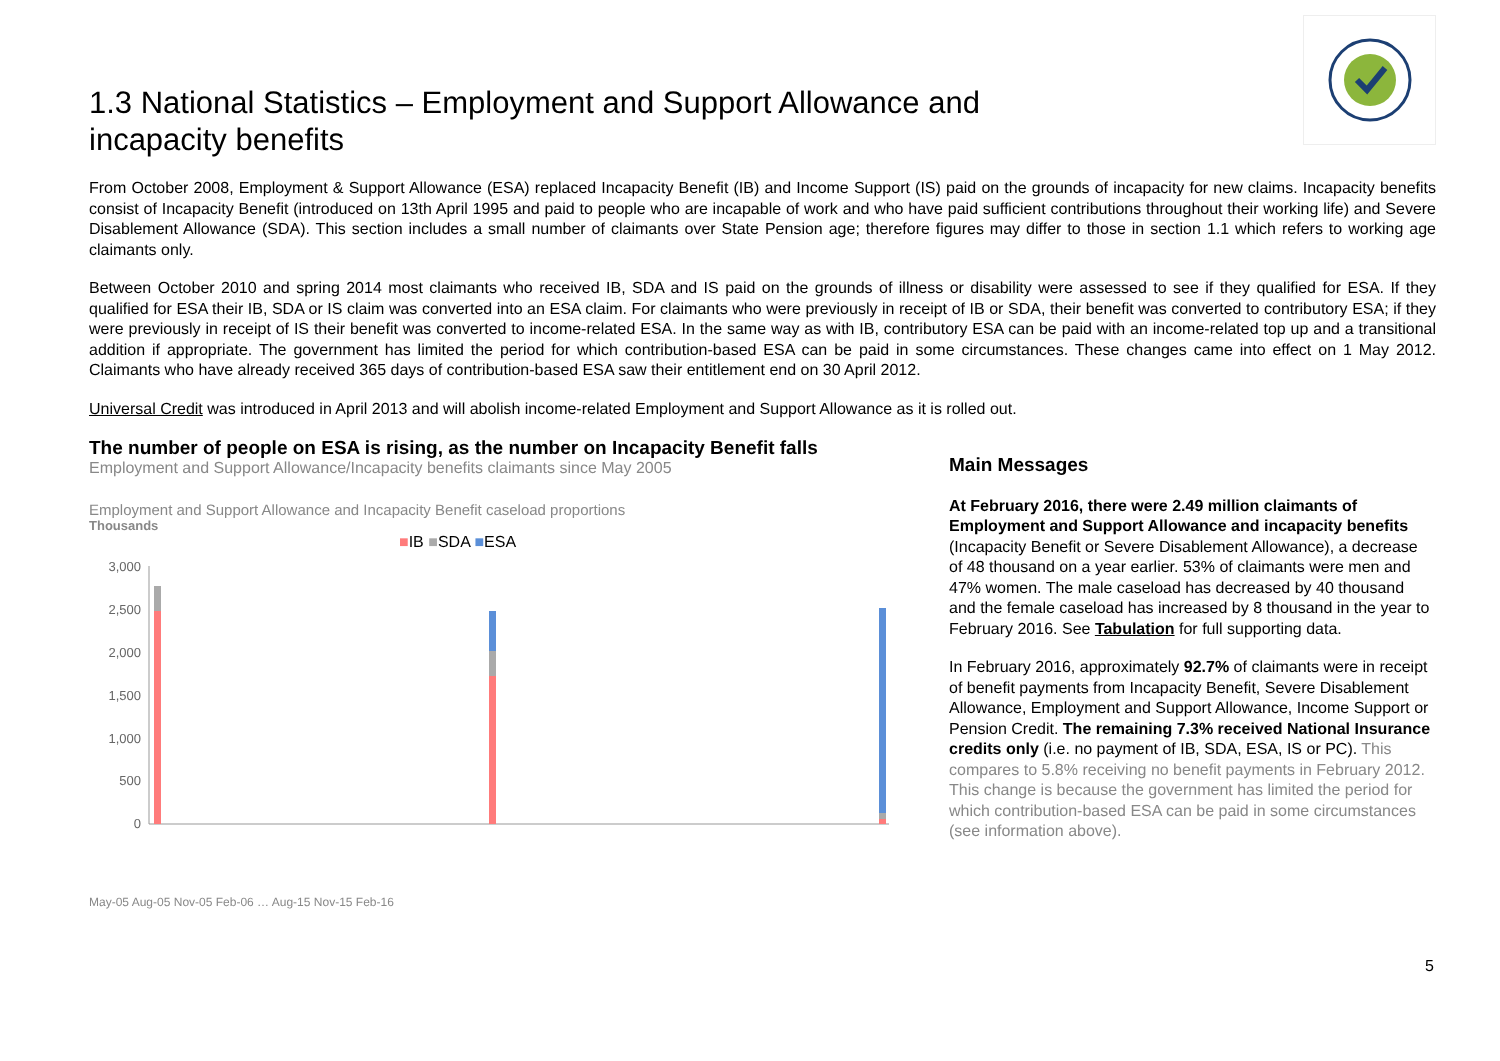1.3 National Statistics – Employment and Support Allowance and incapacity benefits
From October 2008, Employment & Support Allowance (ESA) replaced Incapacity Benefit (IB) and Income Support (IS) paid on the grounds of incapacity for new claims. Incapacity benefits consist of Incapacity Benefit (introduced on 13th April 1995 and paid to people who are incapable of work and who have paid sufficient contributions throughout their working life) and Severe Disablement Allowance (SDA). This section includes a small number of claimants over State Pension age; therefore figures may differ to those in section 1.1 which refers to working age claimants only.
Between October 2010 and spring 2014 most claimants who received IB, SDA and IS paid on the grounds of illness or disability were assessed to see if they qualified for ESA. If they qualified for ESA their IB, SDA or IS claim was converted into an ESA claim. For claimants who were previously in receipt of IB or SDA, their benefit was converted to contributory ESA; if they were previously in receipt of IS their benefit was converted to income-related ESA. In the same way as with IB, contributory ESA can be paid with an income-related top up and a transitional addition if appropriate. The government has limited the period for which contribution-based ESA can be paid in some circumstances. These changes came into effect on 1 May 2012. Claimants who have already received 365 days of contribution-based ESA saw their entitlement end on 30 April 2012.
Universal Credit was introduced in April 2013 and will abolish income-related Employment and Support Allowance as it is rolled out.
The number of people on ESA is rising, as the number on Incapacity Benefit falls
Employment and Support Allowance/Incapacity benefits claimants since May 2005
Employment and Support Allowance and Incapacity Benefit caseload proportions
Thousands
■IB ■SDA ■ESA
3,000
2,500
2,000
1,500
1,000
500
0
May-05 Aug-05 Nov-05 Feb-06 … Aug-15 Nov-15 Feb-16
Main Messages
At February 2016, there were 2.49 million claimants of Employment and Support Allowance and incapacity benefits (Incapacity Benefit or Severe Disablement Allowance), a decrease of 48 thousand on a year earlier. 53% of claimants were men and 47% women. The male caseload has decreased by 40 thousand and the female caseload has increased by 8 thousand in the year to February 2016. See Tabulation for full supporting data.
In February 2016, approximately 92.7% of claimants were in receipt of benefit payments from Incapacity Benefit, Severe Disablement Allowance, Employment and Support Allowance, Income Support or Pension Credit. The remaining 7.3% received National Insurance credits only (i.e. no payment of IB, SDA, ESA, IS or PC). This compares to 5.8% receiving no benefit payments in February 2012. This change is because the government has limited the period for which contribution-based ESA can be paid in some circumstances (see information above).
5